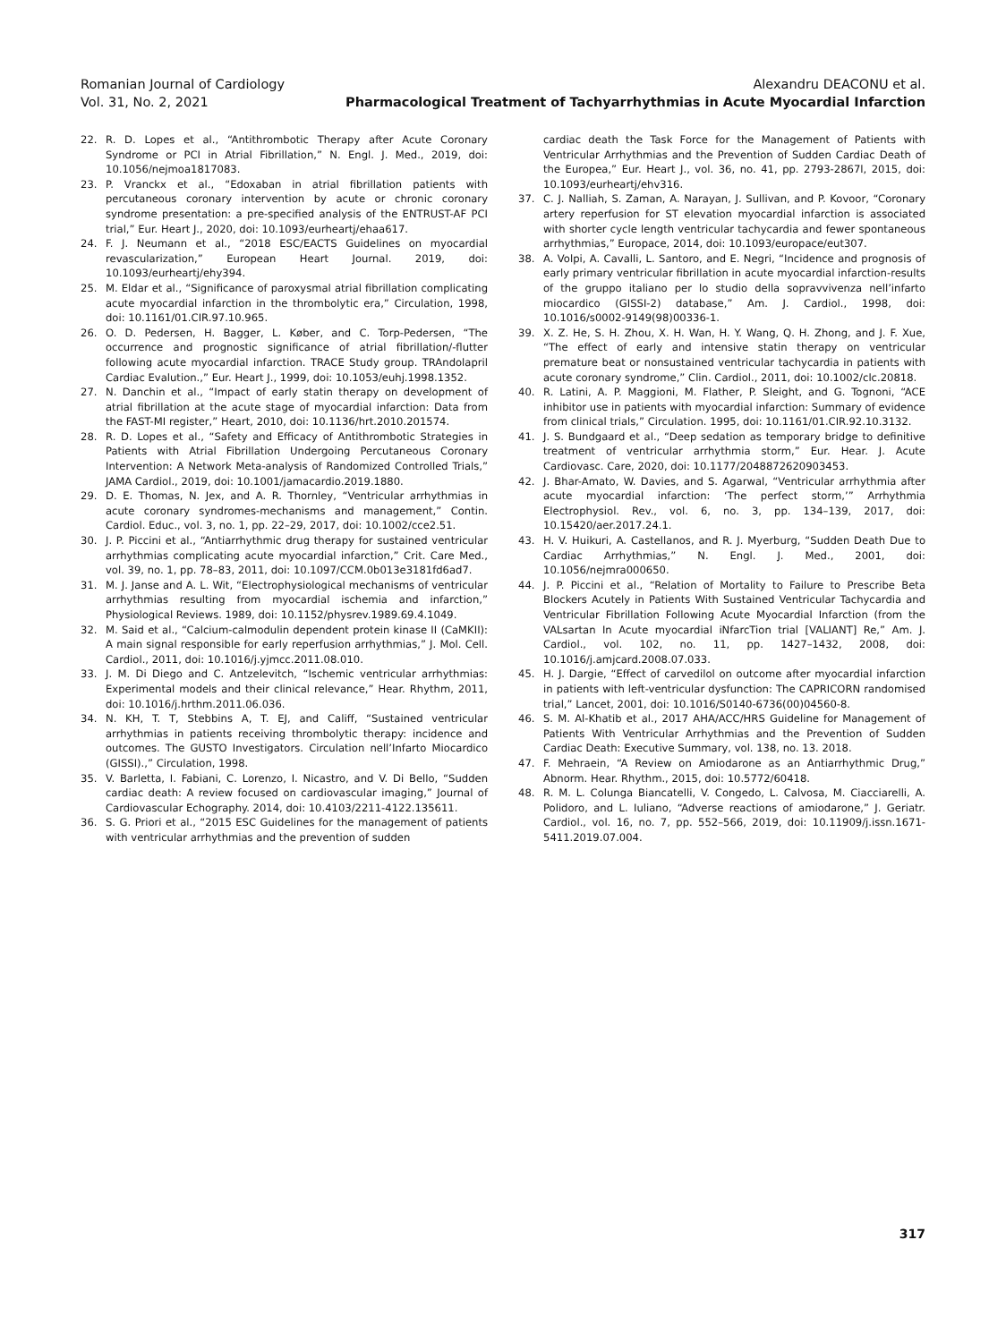Romanian Journal of Cardiology
Vol. 31, No. 2, 2021
Alexandru DEACONU et al.
Pharmacological Treatment of Tachyarrhythmias in Acute Myocardial Infarction
22. R. D. Lopes et al., “Antithrombotic Therapy after Acute Coronary Syndrome or PCI in Atrial Fibrillation,” N. Engl. J. Med., 2019, doi: 10.1056/nejmoa1817083.
23. P. Vranckx et al., “Edoxaban in atrial fibrillation patients with percutaneous coronary intervention by acute or chronic coronary syndrome presentation: a pre-specified analysis of the ENTRUST-AF PCI trial,” Eur. Heart J., 2020, doi: 10.1093/eurheartj/ehaa617.
24. F. J. Neumann et al., “2018 ESC/EACTS Guidelines on myocardial revascularization,” European Heart Journal. 2019, doi: 10.1093/eurheartj/ehy394.
25. M. Eldar et al., “Significance of paroxysmal atrial fibrillation complicating acute myocardial infarction in the thrombolytic era,” Circulation, 1998, doi: 10.1161/01.CIR.97.10.965.
26. O. D. Pedersen, H. Bagger, L. Køber, and C. Torp-Pedersen, “The occurrence and prognostic significance of atrial fibrillation/-flutter following acute myocardial infarction. TRACE Study group. TRAndolapril Cardiac Evalution.,” Eur. Heart J., 1999, doi: 10.1053/euhj.1998.1352.
27. N. Danchin et al., “Impact of early statin therapy on development of atrial fibrillation at the acute stage of myocardial infarction: Data from the FAST-MI register,” Heart, 2010, doi: 10.1136/hrt.2010.201574.
28. R. D. Lopes et al., “Safety and Efficacy of Antithrombotic Strategies in Patients with Atrial Fibrillation Undergoing Percutaneous Coronary Intervention: A Network Meta-analysis of Randomized Controlled Trials,” JAMA Cardiol., 2019, doi: 10.1001/jamacardio.2019.1880.
29. D. E. Thomas, N. Jex, and A. R. Thornley, “Ventricular arrhythmias in acute coronary syndromes-mechanisms and management,” Contin. Cardiol. Educ., vol. 3, no. 1, pp. 22–29, 2017, doi: 10.1002/cce2.51.
30. J. P. Piccini et al., “Antiarrhythmic drug therapy for sustained ventricular arrhythmias complicating acute myocardial infarction,” Crit. Care Med., vol. 39, no. 1, pp. 78–83, 2011, doi: 10.1097/CCM.0b013e3181fd6ad7.
31. M. J. Janse and A. L. Wit, “Electrophysiological mechanisms of ventricular arrhythmias resulting from myocardial ischemia and infarction,” Physiological Reviews. 1989, doi: 10.1152/physrev.1989.69.4.1049.
32. M. Said et al., “Calcium-calmodulin dependent protein kinase II (CaMKII): A main signal responsible for early reperfusion arrhythmias,” J. Mol. Cell. Cardiol., 2011, doi: 10.1016/j.yjmcc.2011.08.010.
33. J. M. Di Diego and C. Antzelevitch, “Ischemic ventricular arrhythmias: Experimental models and their clinical relevance,” Hear. Rhythm, 2011, doi: 10.1016/j.hrthm.2011.06.036.
34. N. KH, T. T, Stebbins A, T. EJ, and Califf, “Sustained ventricular arrhythmias in patients receiving thrombolytic therapy: incidence and outcomes. The GUSTO Investigators. Circulation nell’Infarto Miocardico (GISSI).,” Circulation, 1998.
35. V. Barletta, I. Fabiani, C. Lorenzo, I. Nicastro, and V. Di Bello, “Sudden cardiac death: A review focused on cardiovascular imaging,” Journal of Cardiovascular Echography. 2014, doi: 10.4103/2211-4122.135611.
36. S. G. Priori et al., “2015 ESC Guidelines for the management of patients with ventricular arrhythmias and the prevention of sudden
cardiac death the Task Force for the Management of Patients with Ventricular Arrhythmias and the Prevention of Sudden Cardiac Death of the Europea,” Eur. Heart J., vol. 36, no. 41, pp. 2793-2867l, 2015, doi: 10.1093/eurheartj/ehv316.
37. C. J. Nalliah, S. Zaman, A. Narayan, J. Sullivan, and P. Kovoor, “Coronary artery reperfusion for ST elevation myocardial infarction is associated with shorter cycle length ventricular tachycardia and fewer spontaneous arrhythmias,” Europace, 2014, doi: 10.1093/europace/eut307.
38. A. Volpi, A. Cavalli, L. Santoro, and E. Negri, “Incidence and prognosis of early primary ventricular fibrillation in acute myocardial infarction-results of the gruppo italiano per lo studio della sopravvivenza nell’infarto miocardico (GISSI-2) database,” Am. J. Cardiol., 1998, doi: 10.1016/s0002-9149(98)00336-1.
39. X. Z. He, S. H. Zhou, X. H. Wan, H. Y. Wang, Q. H. Zhong, and J. F. Xue, “The effect of early and intensive statin therapy on ventricular premature beat or nonsustained ventricular tachycardia in patients with acute coronary syndrome,” Clin. Cardiol., 2011, doi: 10.1002/clc.20818.
40. R. Latini, A. P. Maggioni, M. Flather, P. Sleight, and G. Tognoni, “ACE inhibitor use in patients with myocardial infarction: Summary of evidence from clinical trials,” Circulation. 1995, doi: 10.1161/01.CIR.92.10.3132.
41. J. S. Bundgaard et al., “Deep sedation as temporary bridge to definitive treatment of ventricular arrhythmia storm,” Eur. Hear. J. Acute Cardiovasc. Care, 2020, doi: 10.1177/2048872620903453.
42. J. Bhar-Amato, W. Davies, and S. Agarwal, “Ventricular arrhythmia after acute myocardial infarction: ‘The perfect storm,’” Arrhythmia Electrophysiol. Rev., vol. 6, no. 3, pp. 134–139, 2017, doi: 10.15420/aer.2017.24.1.
43. H. V. Huikuri, A. Castellanos, and R. J. Myerburg, “Sudden Death Due to Cardiac Arrhythmias,” N. Engl. J. Med., 2001, doi: 10.1056/nejmra000650.
44. J. P. Piccini et al., “Relation of Mortality to Failure to Prescribe Beta Blockers Acutely in Patients With Sustained Ventricular Tachycardia and Ventricular Fibrillation Following Acute Myocardial Infarction (from the VALsartan In Acute myocardial iNfarcTion trial [VALIANT] Re,” Am. J. Cardiol., vol. 102, no. 11, pp. 1427–1432, 2008, doi: 10.1016/j.amjcard.2008.07.033.
45. H. J. Dargie, “Effect of carvedilol on outcome after myocardial infarction in patients with left-ventricular dysfunction: The CAPRICORN randomised trial,” Lancet, 2001, doi: 10.1016/S0140-6736(00)04560-8.
46. S. M. Al-Khatib et al., 2017 AHA/ACC/HRS Guideline for Management of Patients With Ventricular Arrhythmias and the Prevention of Sudden Cardiac Death: Executive Summary, vol. 138, no. 13. 2018.
47. F. Mehraein, “A Review on Amiodarone as an Antiarrhythmic Drug,” Abnorm. Hear. Rhythm., 2015, doi: 10.5772/60418.
48. R. M. L. Colunga Biancatelli, V. Congedo, L. Calvosa, M. Ciacciarelli, A. Polidoro, and L. Iuliano, “Adverse reactions of amiodarone,” J. Geriatr. Cardiol., vol. 16, no. 7, pp. 552–566, 2019, doi: 10.11909/j.issn.1671-5411.2019.07.004.
317